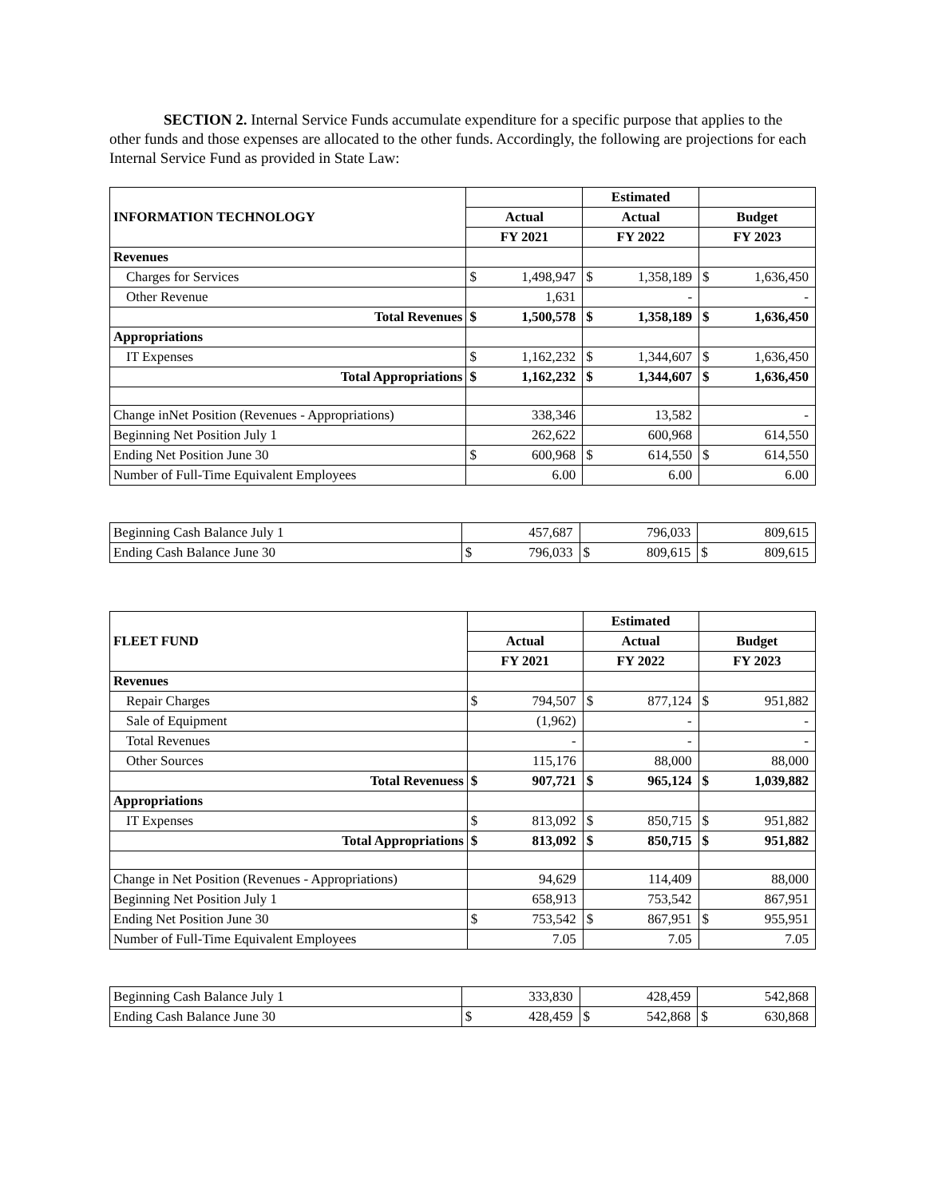SECTION 2. Internal Service Funds accumulate expenditure for a specific purpose that applies to the other funds and those expenses are allocated to the other funds. Accordingly, the following are projections for each Internal Service Fund as provided in State Law:
| INFORMATION TECHNOLOGY | | | Estimated | | | |
| | Actual | | Actual | | Budget | |
| | FY 2021 | | FY 2022 | | FY 2023 | |
| Revenues | | | | | | |
| Charges for Services | $ | 1,498,947 | $ | 1,358,189 | $ | 1,636,450 |
| Other Revenue | | 1,631 | | - | | - |
| Total Revenues | $ | 1,500,578 | $ | 1,358,189 | $ | 1,636,450 |
| Appropriations | | | | | | |
| IT Expenses | $ | 1,162,232 | $ | 1,344,607 | $ | 1,636,450 |
| Total Appropriations | $ | 1,162,232 | $ | 1,344,607 | $ | 1,636,450 |
| Change inNet Position (Revenues - Appropriations) | | 338,346 | | 13,582 | | - |
| Beginning Net Position July 1 | | 262,622 | | 600,968 | | 614,550 |
| Ending Net Position June 30 | $ | 600,968 | $ | 614,550 | $ | 614,550 |
| Number of Full-Time Equivalent Employees | | 6.00 | | 6.00 | | 6.00 |
| Beginning Cash Balance July 1 | | 457,687 | | 796,033 | | 809,615 |
| Ending Cash Balance June 30 | $ | 796,033 | $ | 809,615 | $ | 809,615 |
| FLEET FUND | | | Estimated | | | |
| | Actual | | Actual | | Budget | |
| | FY 2021 | | FY 2022 | | FY 2023 | |
| Revenues | | | | | | |
| Repair Charges | $ | 794,507 | $ | 877,124 | $ | 951,882 |
| Sale of Equipment | | (1,962) | | - | | - |
| Total Revenues | | - | | - | | - |
| Other Sources | | 115,176 | | 88,000 | | 88,000 |
| Total Revenuess | $ | 907,721 | $ | 965,124 | $ | 1,039,882 |
| Appropriations | | | | | | |
| IT Expenses | $ | 813,092 | $ | 850,715 | $ | 951,882 |
| Total Appropriations | $ | 813,092 | $ | 850,715 | $ | 951,882 |
| Change in Net Position (Revenues - Appropriations) | | 94,629 | | 114,409 | | 88,000 |
| Beginning Net Position July 1 | | 658,913 | | 753,542 | | 867,951 |
| Ending Net Position June 30 | $ | 753,542 | $ | 867,951 | $ | 955,951 |
| Number of Full-Time Equivalent Employees | | 7.05 | | 7.05 | | 7.05 |
| Beginning Cash Balance July 1 | | 333,830 | | 428,459 | | 542,868 |
| Ending Cash Balance June 30 | $ | 428,459 | $ | 542,868 | $ | 630,868 |